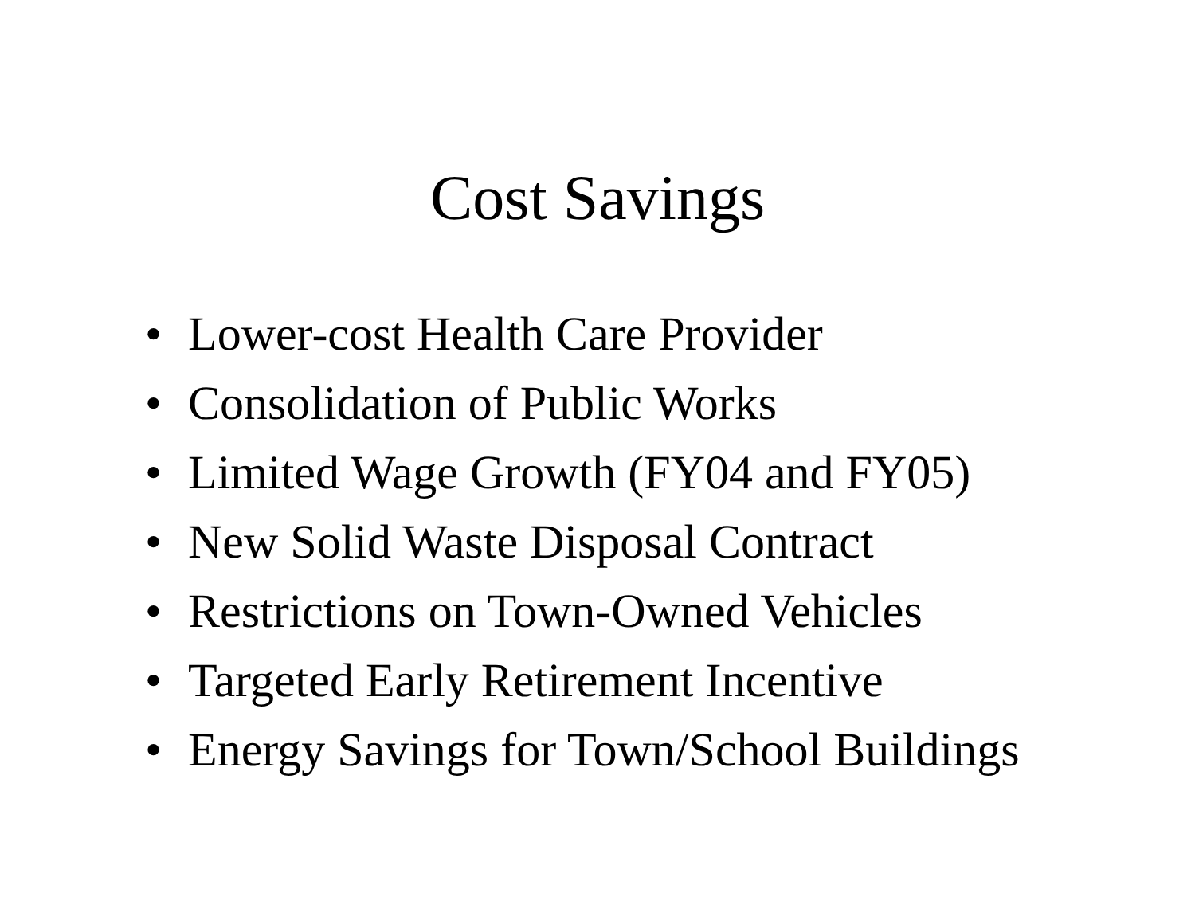Cost Savings
• Lower-cost Health Care Provider
• Consolidation of Public Works
• Limited Wage Growth (FY04 and FY05)
• New Solid Waste Disposal Contract
• Restrictions on Town-Owned Vehicles
• Targeted Early Retirement Incentive
• Energy Savings for Town/School Buildings